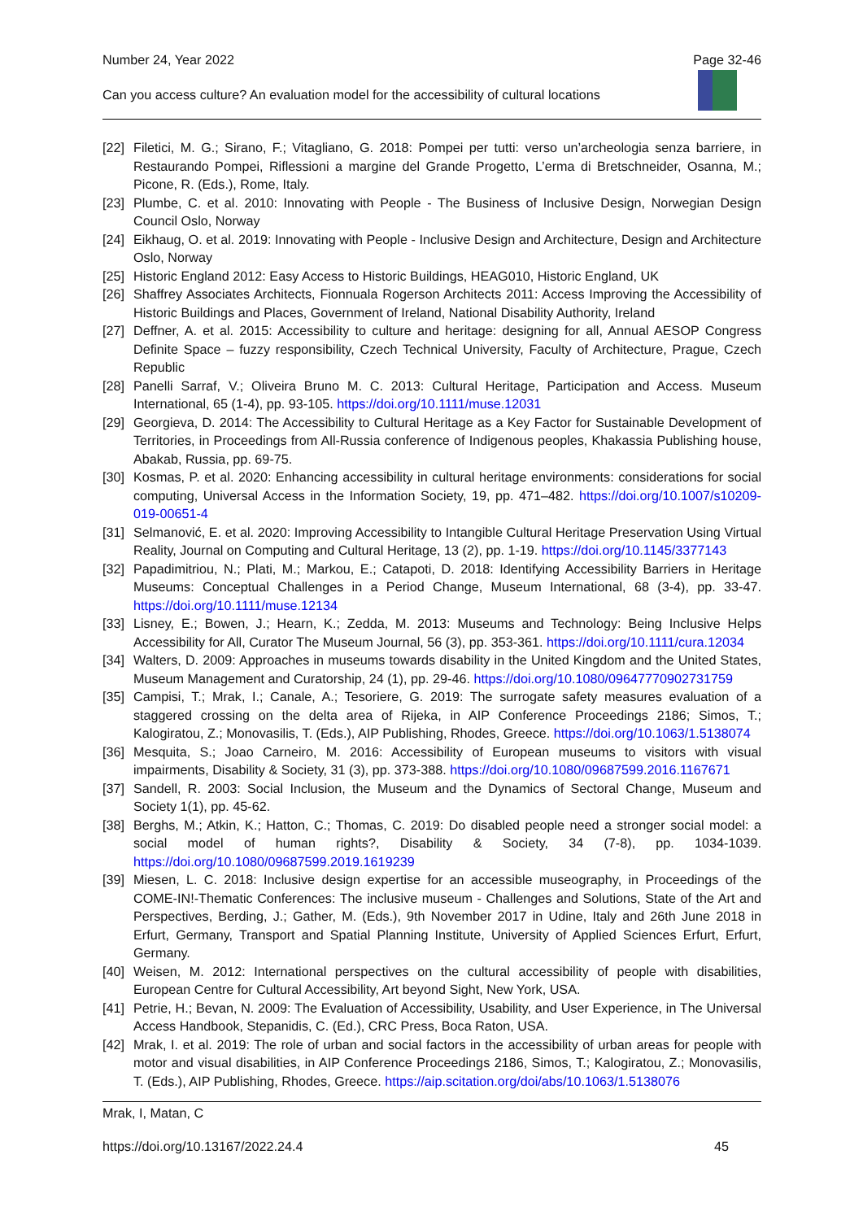Number 24, Year 2022 Page 32-46
Can you access culture? An evaluation model for the accessibility of cultural locations
[22] Filetici, M. G.; Sirano, F.; Vitagliano, G. 2018: Pompei per tutti: verso un’archeologia senza barriere, in Restaurando Pompei, Riflessioni a margine del Grande Progetto, L’erma di Bretschneider, Osanna, M.; Picone, R. (Eds.), Rome, Italy.
[23] Plumbe, C. et al. 2010: Innovating with People - The Business of Inclusive Design, Norwegian Design Council Oslo, Norway
[24] Eikhaug, O. et al. 2019: Innovating with People - Inclusive Design and Architecture, Design and Architecture Oslo, Norway
[25] Historic England 2012: Easy Access to Historic Buildings, HEAG010, Historic England, UK
[26] Shaffrey Associates Architects, Fionnuala Rogerson Architects 2011: Access Improving the Accessibility of Historic Buildings and Places, Government of Ireland, National Disability Authority, Ireland
[27] Deffner, A. et al. 2015: Accessibility to culture and heritage: designing for all, Annual AESOP Congress Definite Space – fuzzy responsibility, Czech Technical University, Faculty of Architecture, Prague, Czech Republic
[28] Panelli Sarraf, V.; Oliveira Bruno M. C. 2013: Cultural Heritage, Participation and Access. Museum International, 65 (1-4), pp. 93-105. https://doi.org/10.1111/muse.12031
[29] Georgieva, D. 2014: The Accessibility to Cultural Heritage as a Key Factor for Sustainable Development of Territories, in Proceedings from All-Russia conference of Indigenous peoples, Khakassia Publishing house, Abakab, Russia, pp. 69-75.
[30] Kosmas, P. et al. 2020: Enhancing accessibility in cultural heritage environments: considerations for social computing, Universal Access in the Information Society, 19, pp. 471–482. https://doi.org/10.1007/s10209-019-00651-4
[31] Selmanović, E. et al. 2020: Improving Accessibility to Intangible Cultural Heritage Preservation Using Virtual Reality, Journal on Computing and Cultural Heritage, 13 (2), pp. 1-19. https://doi.org/10.1145/3377143
[32] Papadimitriou, N.; Plati, M.; Markou, E.; Catapoti, D. 2018: Identifying Accessibility Barriers in Heritage Museums: Conceptual Challenges in a Period Change, Museum International, 68 (3-4), pp. 33-47. https://doi.org/10.1111/muse.12134
[33] Lisney, E.; Bowen, J.; Hearn, K.; Zedda, M. 2013: Museums and Technology: Being Inclusive Helps Accessibility for All, Curator The Museum Journal, 56 (3), pp. 353-361. https://doi.org/10.1111/cura.12034
[34] Walters, D. 2009: Approaches in museums towards disability in the United Kingdom and the United States, Museum Management and Curatorship, 24 (1), pp. 29-46. https://doi.org/10.1080/09647770902731759
[35] Campisi, T.; Mrak, I.; Canale, A.; Tesoriere, G. 2019: The surrogate safety measures evaluation of a staggered crossing on the delta area of Rijeka, in AIP Conference Proceedings 2186; Simos, T.; Kalogiratou, Z.; Monovasilis, T. (Eds.), AIP Publishing, Rhodes, Greece. https://doi.org/10.1063/1.5138074
[36] Mesquita, S.; Joao Carneiro, M. 2016: Accessibility of European museums to visitors with visual impairments, Disability & Society, 31 (3), pp. 373-388. https://doi.org/10.1080/09687599.2016.1167671
[37] Sandell, R. 2003: Social Inclusion, the Museum and the Dynamics of Sectoral Change, Museum and Society 1(1), pp. 45-62.
[38] Berghs, M.; Atkin, K.; Hatton, C.; Thomas, C. 2019: Do disabled people need a stronger social model: a social model of human rights?, Disability & Society, 34 (7-8), pp. 1034-1039. https://doi.org/10.1080/09687599.2019.1619239
[39] Miesen, L. C. 2018: Inclusive design expertise for an accessible museography, in Proceedings of the COME-IN!-Thematic Conferences: The inclusive museum - Challenges and Solutions, State of the Art and Perspectives, Berding, J.; Gather, M. (Eds.), 9th November 2017 in Udine, Italy and 26th June 2018 in Erfurt, Germany, Transport and Spatial Planning Institute, University of Applied Sciences Erfurt, Erfurt, Germany.
[40] Weisen, M. 2012: International perspectives on the cultural accessibility of people with disabilities, European Centre for Cultural Accessibility, Art beyond Sight, New York, USA.
[41] Petrie, H.; Bevan, N. 2009: The Evaluation of Accessibility, Usability, and User Experience, in The Universal Access Handbook, Stepanidis, C. (Ed.), CRC Press, Boca Raton, USA.
[42] Mrak, I. et al. 2019: The role of urban and social factors in the accessibility of urban areas for people with motor and visual disabilities, in AIP Conference Proceedings 2186, Simos, T.; Kalogiratou, Z.; Monovasilis, T. (Eds.), AIP Publishing, Rhodes, Greece. https://aip.scitation.org/doi/abs/10.1063/1.5138076
Mrak, I, Matan, C
https://doi.org/10.13167/2022.24.4 45